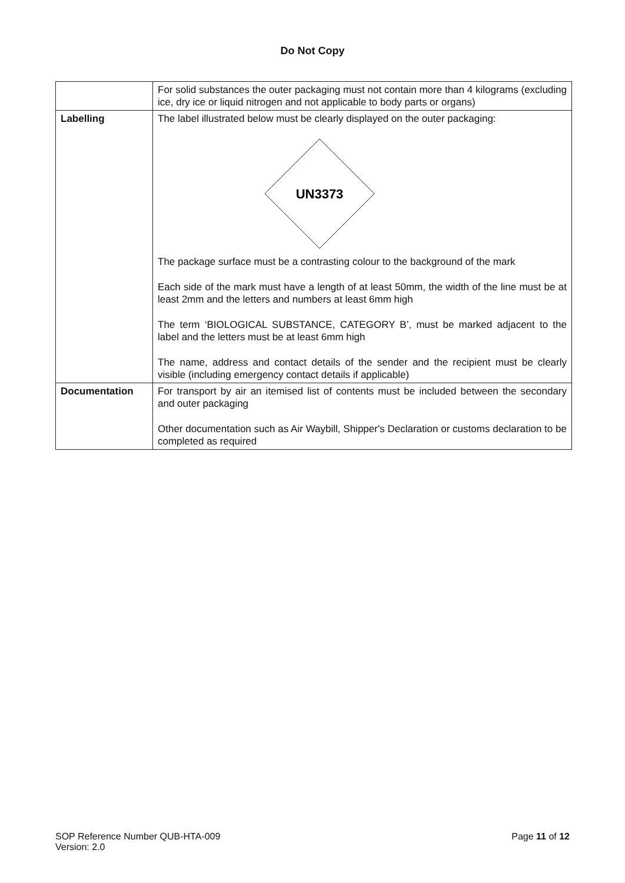Do Not Copy
| | For solid substances the outer packaging must not contain more than 4 kilograms (excluding ice, dry ice or liquid nitrogen and not applicable to body parts or organs) |
| Labelling | The label illustrated below must be clearly displayed on the outer packaging: UN3373 The package surface must be a contrasting colour to the background of the mark Each side of the mark must have a length of at least 50mm, the width of the line must be at least 2mm and the letters and numbers at least 6mm high The term ‘BIOLOGICAL SUBSTANCE, CATEGORY B’, must be marked adjacent to the label and the letters must be at least 6mm high The name, address and contact details of the sender and the recipient must be clearly visible (including emergency contact details if applicable) |
| Documentation | For transport by air an itemised list of contents must be included between the secondary and outer packaging Other documentation such as Air Waybill, Shipper's Declaration or customs declaration to be completed as required |
SOP Reference Number QUB-HTA-009
Version: 2.0
Page 11 of 12